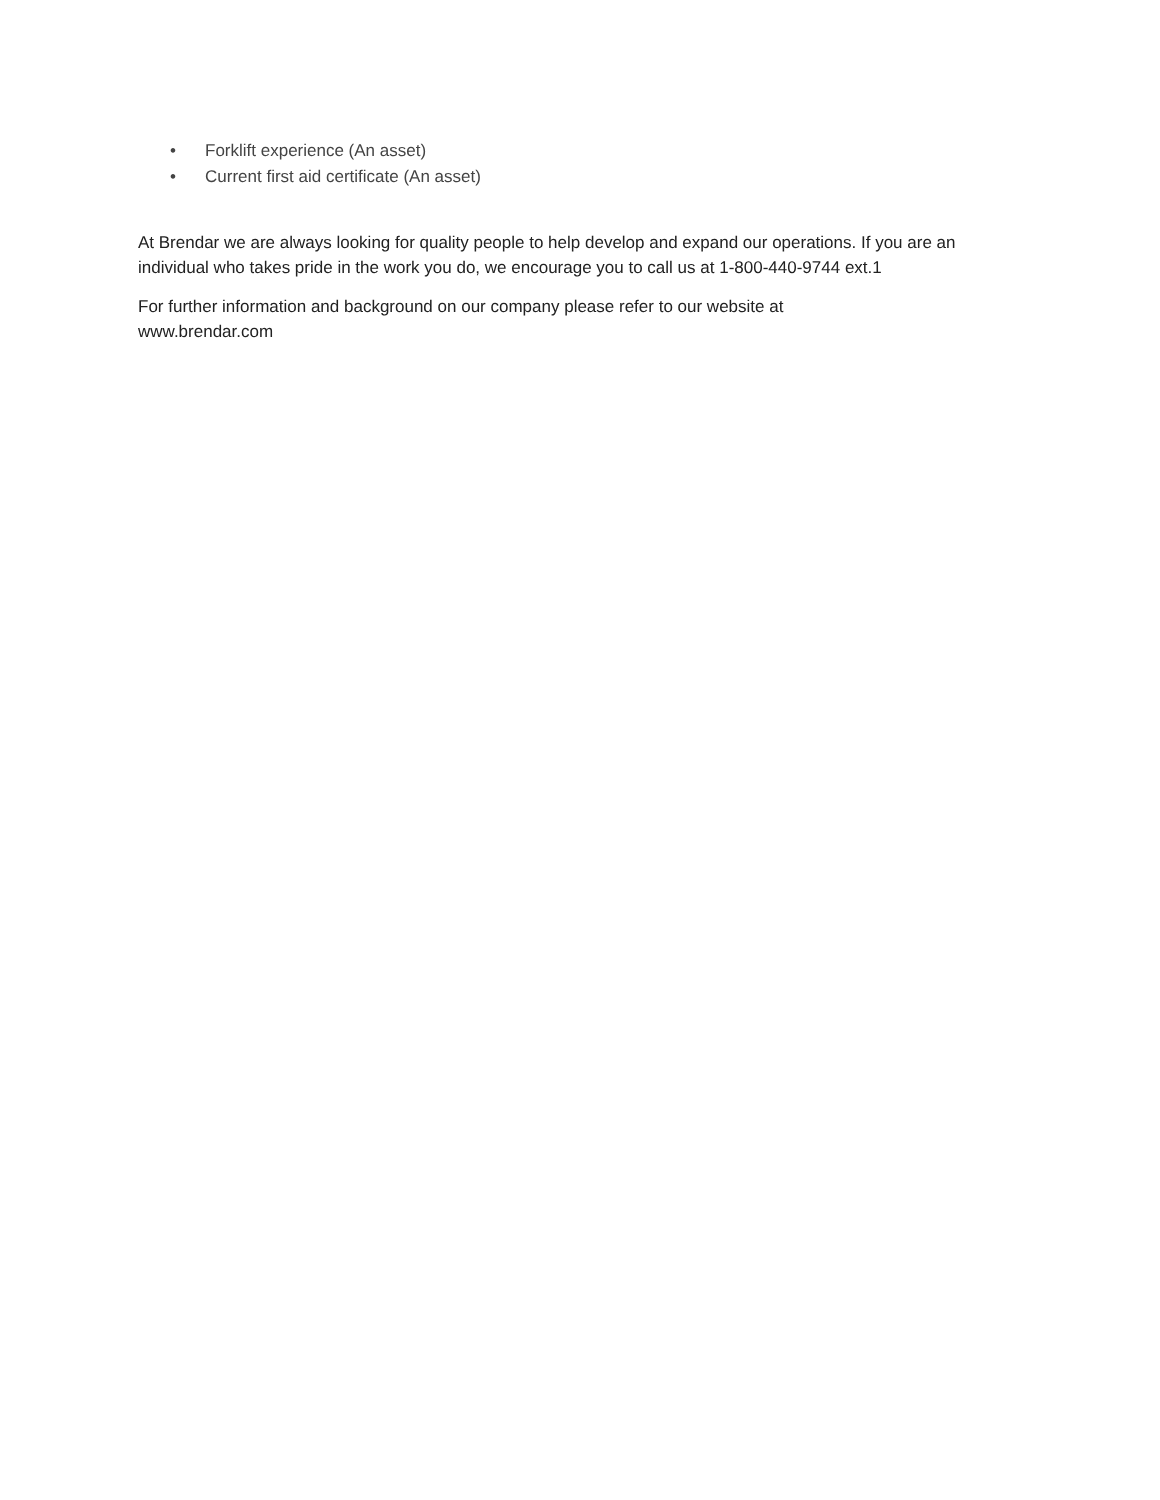• Forklift experience (An asset)
• Current first aid certificate (An asset)
At Brendar we are always looking for quality people to help develop and expand our operations. If you are an individual who takes pride in the work you do, we encourage you to call us at 1-800-440-9744 ext.1
For further information and background on our company please refer to our website at
www.brendar.com